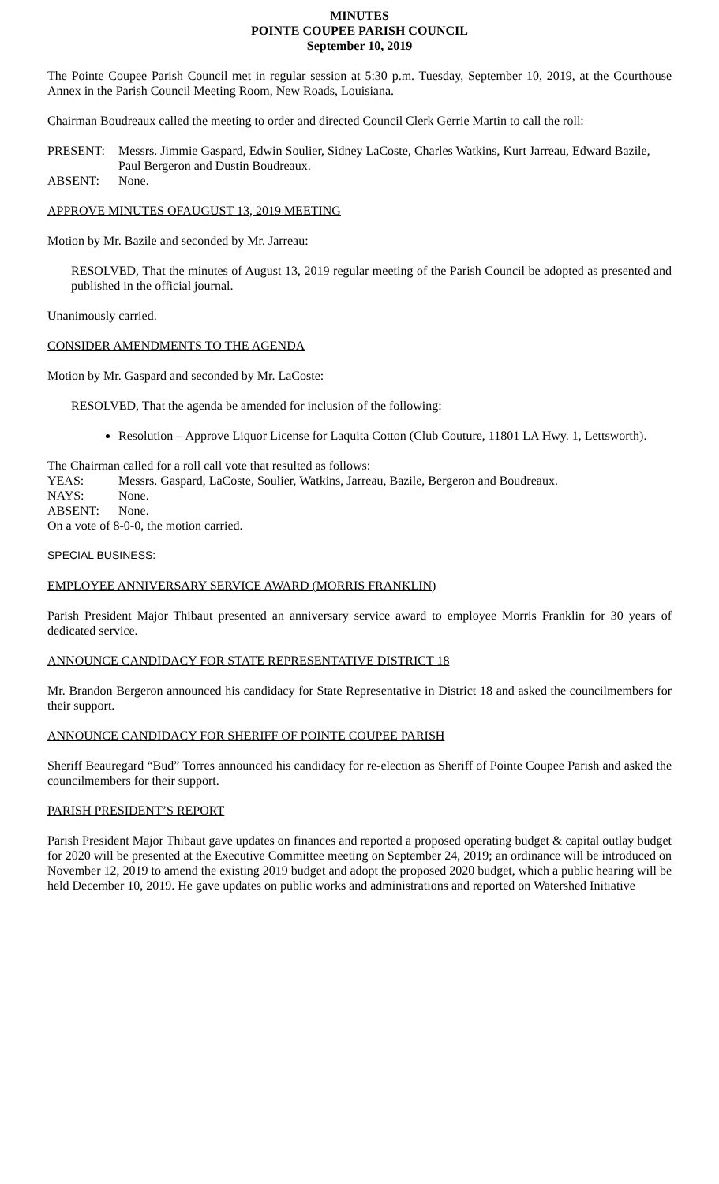MINUTES
POINTE COUPEE PARISH COUNCIL
September 10, 2019
The Pointe Coupee Parish Council met in regular session at 5:30 p.m. Tuesday, September 10, 2019, at the Courthouse Annex in the Parish Council Meeting Room, New Roads, Louisiana.
Chairman Boudreaux called the meeting to order and directed Council Clerk Gerrie Martin to call the roll:
PRESENT: Messrs. Jimmie Gaspard, Edwin Soulier, Sidney LaCoste, Charles Watkins, Kurt Jarreau, Edward Bazile, Paul Bergeron and Dustin Boudreaux.
ABSENT: None.
APPROVE MINUTES OFAUGUST 13, 2019 MEETING
Motion by Mr. Bazile and seconded by Mr. Jarreau:
RESOLVED, That the minutes of August 13, 2019 regular meeting of the Parish Council be adopted as presented and published in the official journal.
Unanimously carried.
CONSIDER AMENDMENTS TO THE AGENDA
Motion by Mr. Gaspard and seconded by Mr. LaCoste:
RESOLVED, That the agenda be amended for inclusion of the following:
Resolution – Approve Liquor License for Laquita Cotton (Club Couture, 11801 LA Hwy. 1, Lettsworth).
The Chairman called for a roll call vote that resulted as follows:
YEAS: Messrs. Gaspard, LaCoste, Soulier, Watkins, Jarreau, Bazile, Bergeron and Boudreaux.
NAYS: None.
ABSENT: None.
On a vote of 8-0-0, the motion carried.
SPECIAL BUSINESS:
EMPLOYEE ANNIVERSARY SERVICE AWARD (MORRIS FRANKLIN)
Parish President Major Thibaut presented an anniversary service award to employee Morris Franklin for 30 years of dedicated service.
ANNOUNCE CANDIDACY FOR STATE REPRESENTATIVE DISTRICT 18
Mr. Brandon Bergeron announced his candidacy for State Representative in District 18 and asked the councilmembers for their support.
ANNOUNCE CANDIDACY FOR SHERIFF OF POINTE COUPEE PARISH
Sheriff Beauregard “Bud” Torres announced his candidacy for re-election as Sheriff of Pointe Coupee Parish and asked the councilmembers for their support.
PARISH PRESIDENT’S REPORT
Parish President Major Thibaut gave updates on finances and reported a proposed operating budget & capital outlay budget for 2020 will be presented at the Executive Committee meeting on September 24, 2019; an ordinance will be introduced on November 12, 2019 to amend the existing 2019 budget and adopt the proposed 2020 budget, which a public hearing will be held December 10, 2019. He gave updates on public works and administrations and reported on Watershed Initiative